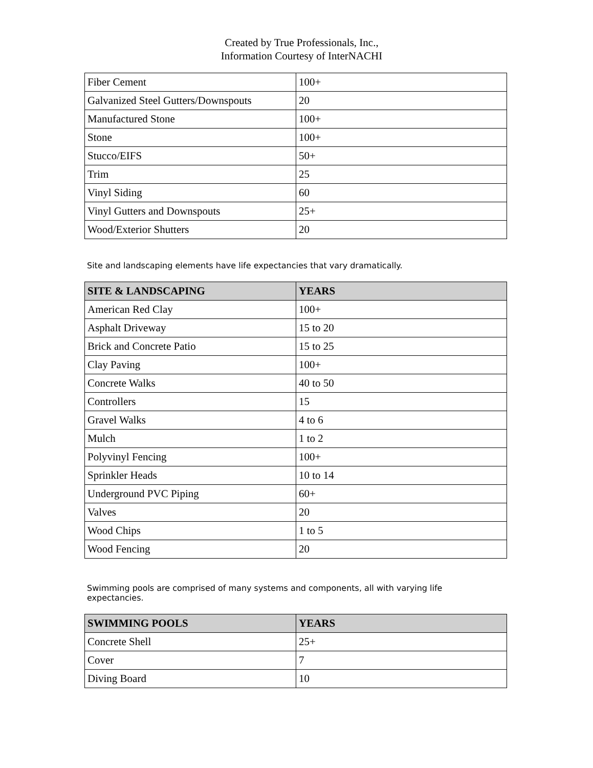Created by True Professionals, Inc.,
Information Courtesy of InterNACHI
| Fiber Cement | 100+ |
| Galvanized Steel Gutters/Downspouts | 20 |
| Manufactured Stone | 100+ |
| Stone | 100+ |
| Stucco/EIFS | 50+ |
| Trim | 25 |
| Vinyl Siding | 60 |
| Vinyl Gutters and Downspouts | 25+ |
| Wood/Exterior Shutters | 20 |
Site and landscaping elements have life expectancies that vary dramatically.
| SITE & LANDSCAPING | YEARS |
| --- | --- |
| American Red Clay | 100+ |
| Asphalt Driveway | 15 to 20 |
| Brick and Concrete Patio | 15 to 25 |
| Clay Paving | 100+ |
| Concrete Walks | 40 to 50 |
| Controllers | 15 |
| Gravel Walks | 4 to 6 |
| Mulch | 1 to 2 |
| Polyvinyl Fencing | 100+ |
| Sprinkler Heads | 10 to 14 |
| Underground PVC Piping | 60+ |
| Valves | 20 |
| Wood Chips | 1 to 5 |
| Wood Fencing | 20 |
Swimming pools are comprised of many systems and components, all with varying life expectancies.
| SWIMMING POOLS | YEARS |
| --- | --- |
| Concrete Shell | 25+ |
| Cover | 7 |
| Diving Board | 10 |